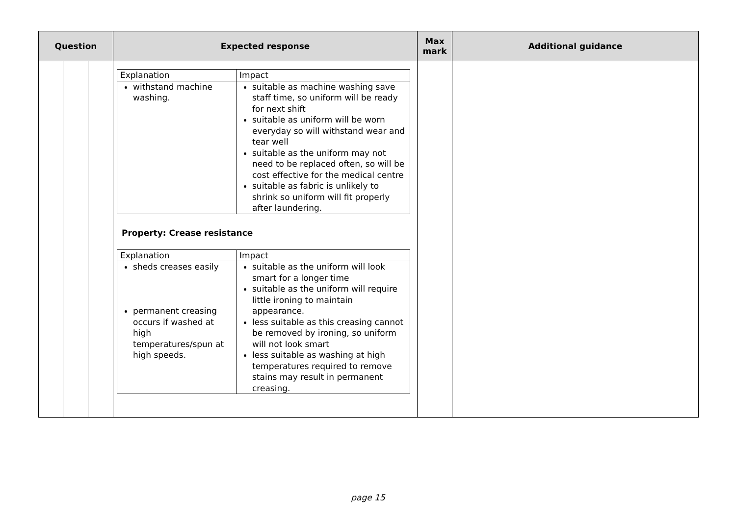| Question | | | Expected response | Max mark | Additional guidance |
| --- | --- | --- | --- | --- | --- |
| | | | / Explanation / Impact / / withstand machine washing. / suitable as machine washing save staff time, so uniform will be ready for next shift suitable as uniform will be worn everyday so will withstand wear and tear well suitable as the uniform may not need to be replaced often, so will be cost effective for the medical centre suitable as fabric is unlikely to shrink so uniform will fit properly after laundering. / Property: Crease resistance / Explanation / Impact / / sheds creases easily permanent creasing occurs if washed at high temperatures/spun at high speeds. / suitable as the uniform will look smart for a longer time suitable as the uniform will require little ironing to maintain appearance. less suitable as this creasing cannot be removed by ironing, so uniform will not look smart less suitable as washing at high temperatures required to remove stains may result in permanent creasing. / | | |
page 15